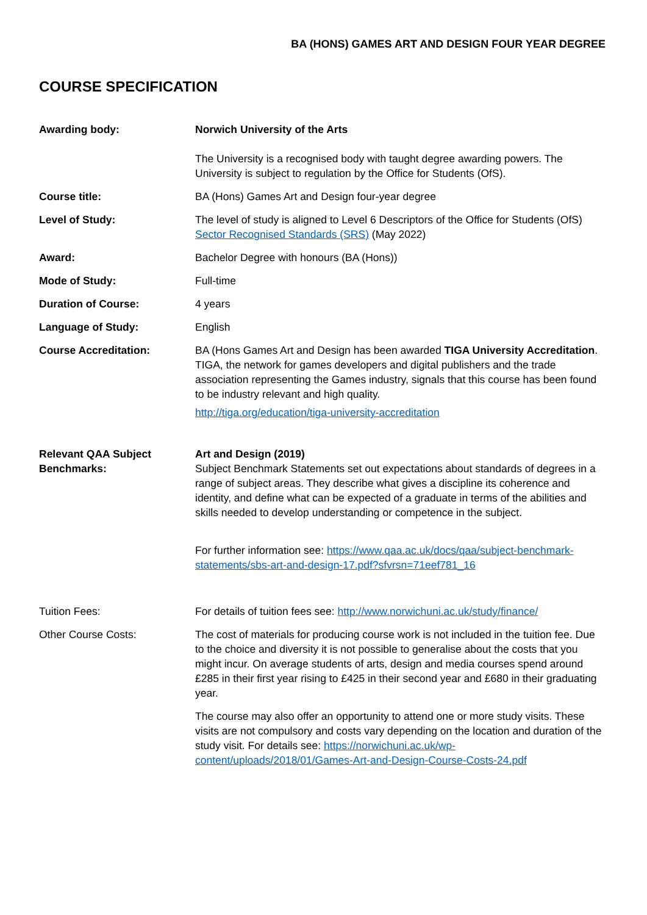BA (HONS) GAMES ART AND DESIGN FOUR YEAR DEGREE
COURSE SPECIFICATION
| Awarding body: | Norwich University of the Arts The University is a recognised body with taught degree awarding powers. The University is subject to regulation by the Office for Students (OfS). |
| Course title: | BA (Hons) Games Art and Design four-year degree |
| Level of Study: | The level of study is aligned to Level 6 Descriptors of the Office for Students (OfS) Sector Recognised Standards (SRS) (May 2022) |
| Award: | Bachelor Degree with honours (BA (Hons)) |
| Mode of Study: | Full-time |
| Duration of Course: | 4 years |
| Language of Study: | English |
| Course Accreditation: | BA (Hons Games Art and Design has been awarded TIGA University Accreditation . TIGA, the network for games developers and digital publishers and the trade association representing the Games industry, signals that this course has been found to be industry relevant and high quality. http://tiga.org/education/tiga-university-accreditation |
| Relevant QAA Subject Benchmarks: | Art and Design (2019) Subject Benchmark Statements set out expectations about standards of degrees in a range of subject areas. They describe what gives a discipline its coherence and identity, and define what can be expected of a graduate in terms of the abilities and skills needed to develop understanding or competence in the subject. For further information see: https://www.qaa.ac.uk/docs/qaa/subject-benchmark-statements/sbs-art-and-design-17.pdf?sfvrsn=71eef781_16 |
| Tuition Fees: | For details of tuition fees see: http://www.norwichuni.ac.uk/study/finance/ |
| Other Course Costs: | The cost of materials for producing course work is not included in the tuition fee. Due to the choice and diversity it is not possible to generalise about the costs that you might incur. On average students of arts, design and media courses spend around £285 in their first year rising to £425 in their second year and £680 in their graduating year. The course may also offer an opportunity to attend one or more study visits. These visits are not compulsory and costs vary depending on the location and duration of the study visit. For details see: https://norwichuni.ac.uk/wp-content/uploads/2018/01/Games-Art-and-Design-Course-Costs-24.pdf |